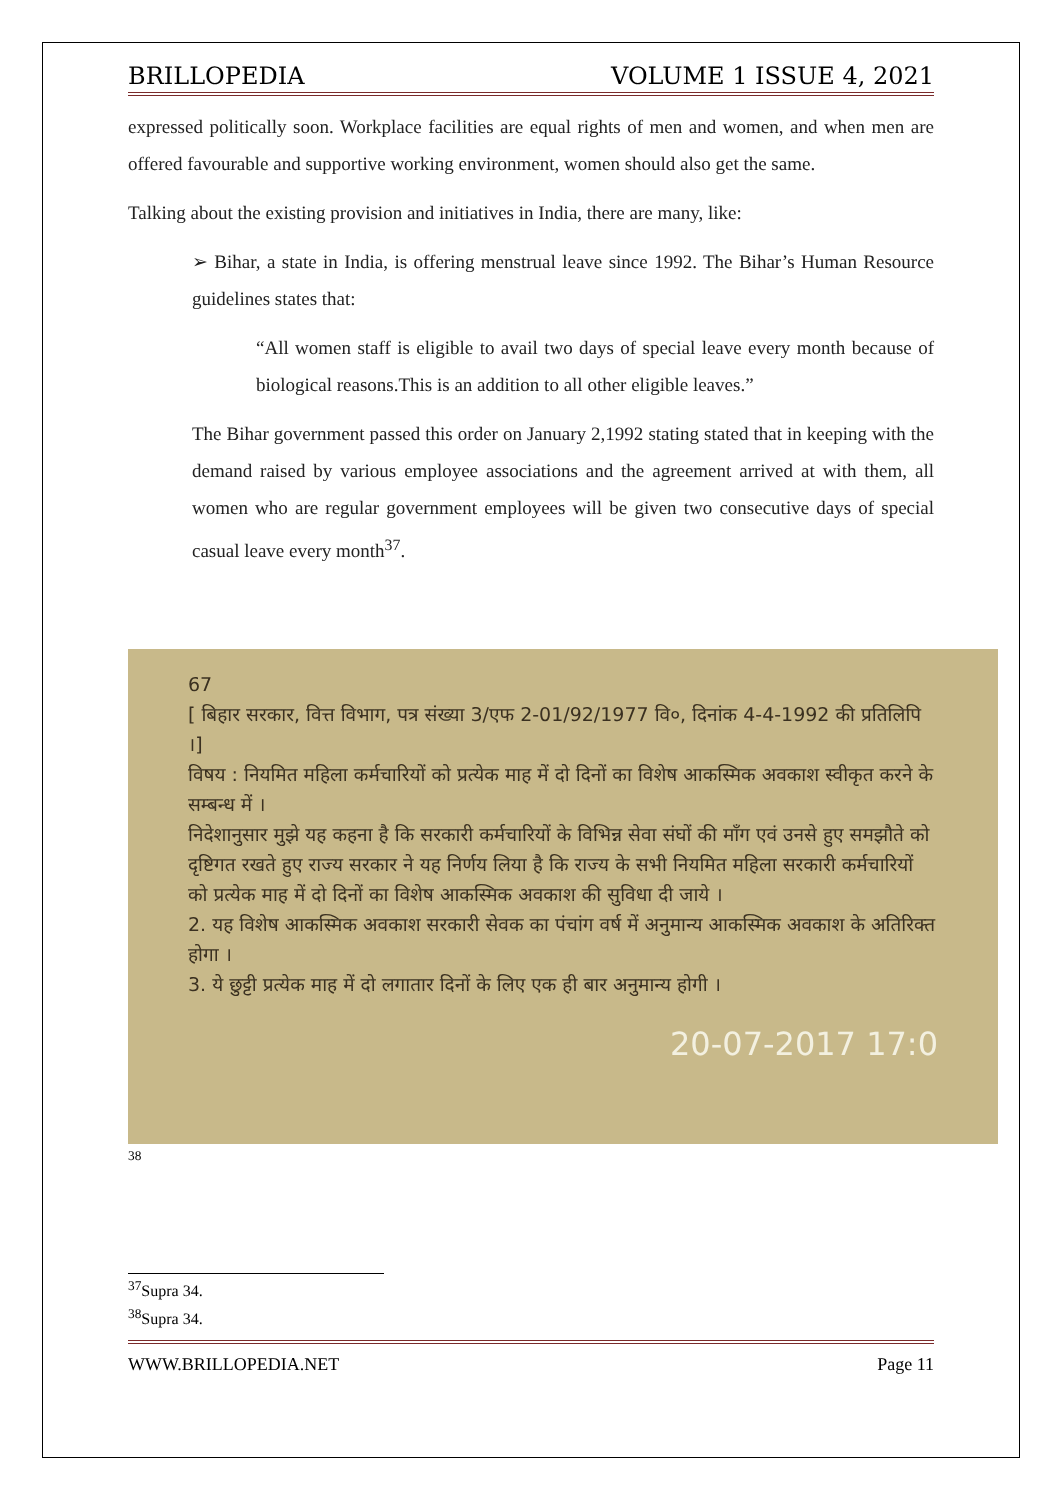BRILLOPEDIA VOLUME 1 ISSUE 4, 2021
expressed politically soon. Workplace facilities are equal rights of men and women, and when men are offered favourable and supportive working environment, women should also get the same.
Talking about the existing provision and initiatives in India, there are many, like:
➢ Bihar, a state in India, is offering menstrual leave since 1992. The Bihar’s Human Resource guidelines states that:
“All women staff is eligible to avail two days of special leave every month because of biological reasons.This is an addition to all other eligible leaves.”
The Bihar government passed this order on January 2,1992 stating stated that in keeping with the demand raised by various employee associations and the agreement arrived at with them, all women who are regular government employees will be given two consecutive days of special casual leave every month<sup>37</sup>.
67
[ बिहार सरकार, वित्त विभाग, पत्र संख्या 3/एफ 2-01/92/1977 वि०, दिनांक 4-4-1992 की प्रतिलिपि ।]
विषय : नियमित महिला कर्मचारियों को प्रत्येक माह में दो दिनों का विशेष आकस्मिक अवकाश स्वीकृत करने के सम्बन्ध में ।
निदेशानुसार मुझे यह कहना है कि सरकारी कर्मचारियों के विभिन्न सेवा संघों की माँग एवं उनसे हुए समझौते को दृष्टिगत रखते हुए राज्य सरकार ने यह निर्णय लिया है कि राज्य के सभी नियमित महिला सरकारी कर्मचारियों को प्रत्येक माह में दो दिनों का विशेष आकस्मिक अवकाश की सुविधा दी जाये ।
2. यह विशेष आकस्मिक अवकाश सरकारी सेवक का पंचांग वर्ष में अनुमान्य आकस्मिक अवकाश के अतिरिक्त होगा ।
3. ये छुट्टी प्रत्येक माह में दो लगातार दिनों के लिए एक ही बार अनुमान्य होगी ।
20-07-2017 17:0
<sup>38</sup>
<sup>37</sup> Supra 34.
<sup>38</sup> Supra 34.
WWW.BRILLOPEDIA.NET Page 11